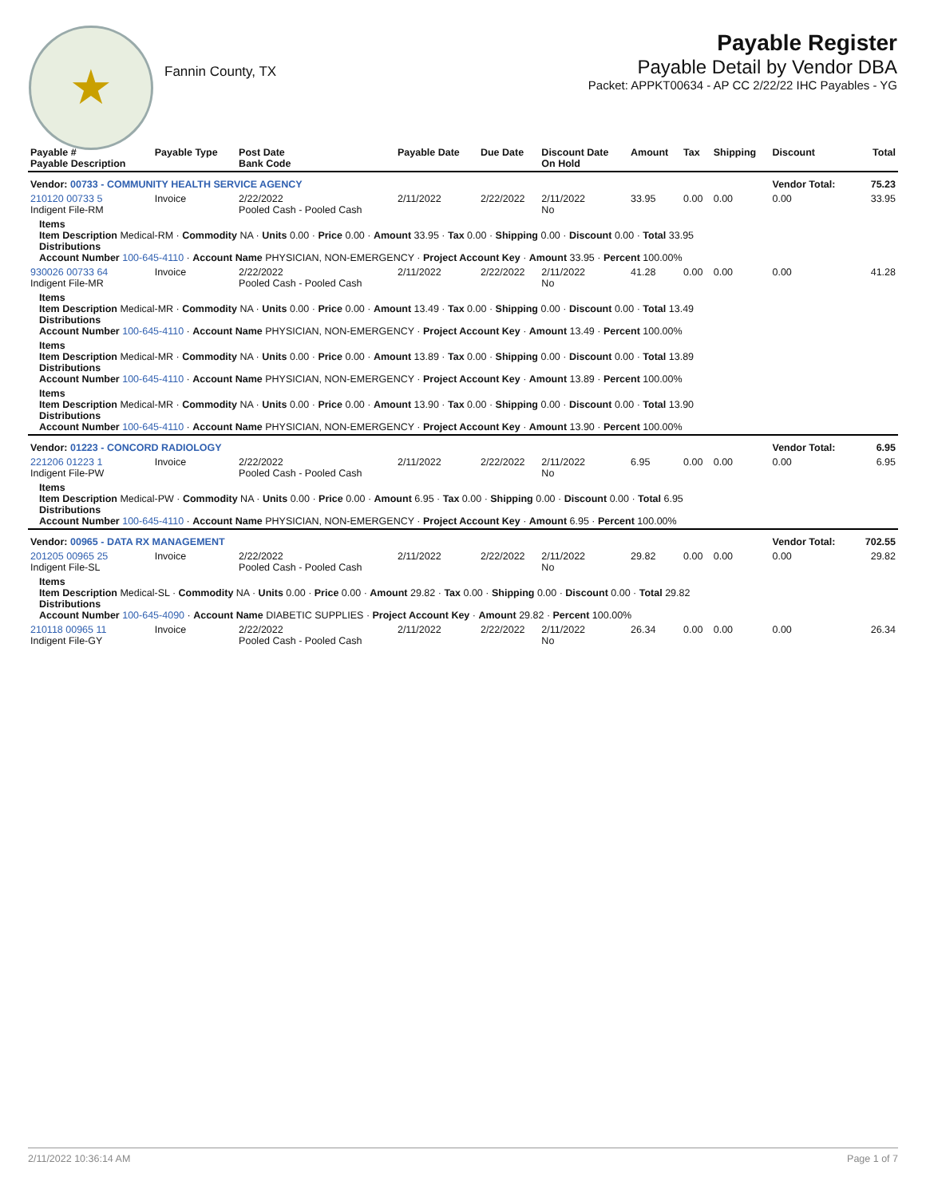★
Fannin County, TX
Payable Register
Payable Detail by Vendor DBA
Packet: APPKT00634 - AP CC 2/22/22 IHC Payables - YG
| Payable # Payable Description | Payable Type | Post Date Bank Code | Payable Date | Due Date | Discount Date On Hold | Amount | Tax | Shipping | Discount | Total |
| --- | --- | --- | --- | --- | --- | --- | --- | --- | --- | --- |
| Vendor: 00733 - COMMUNITY HEALTH SERVICE AGENCY | | | | | | | | | Vendor Total: | 75.23 |
| 210120 00733 5 Indigent File-RM | Invoice | 2/22/2022 Pooled Cash - Pooled Cash | 2/11/2022 | 2/22/2022 | 2/11/2022 No | 33.95 | 0.00 | 0.00 | 0.00 | 33.95 |
| Items Item Description Medical-RM · Commodity NA · Units 0.00 · Price 0.00 · Amount 33.95 · Tax 0.00 · Shipping 0.00 · Discount 0.00 · Total 33.95 Distributions Account Number 100-645-4110 · Account Name PHYSICIAN, NON-EMERGENCY · Project Account Key · Amount 33.95 · Percent 100.00% | | | | | | | | | | |
| 930026 00733 64 Indigent File-MR | Invoice | 2/22/2022 Pooled Cash - Pooled Cash | 2/11/2022 | 2/22/2022 | 2/11/2022 No | 41.28 | 0.00 | 0.00 | 0.00 | 41.28 |
| Items Item Description Medical-MR · Commodity NA · Units 0.00 · Price 0.00 · Amount 13.49 · Tax 0.00 · Shipping 0.00 · Discount 0.00 · Total 13.49 Distributions Account Number 100-645-4110 · Account Name PHYSICIAN, NON-EMERGENCY · Project Account Key · Amount 13.49 · Percent 100.00% | | | | | | | | | | |
| Items Item Description Medical-MR · Commodity NA · Units 0.00 · Price 0.00 · Amount 13.89 · Tax 0.00 · Shipping 0.00 · Discount 0.00 · Total 13.89 Distributions Account Number 100-645-4110 · Account Name PHYSICIAN, NON-EMERGENCY · Project Account Key · Amount 13.89 · Percent 100.00% | | | | | | | | | | |
| Items Item Description Medical-MR · Commodity NA · Units 0.00 · Price 0.00 · Amount 13.90 · Tax 0.00 · Shipping 0.00 · Discount 0.00 · Total 13.90 Distributions Account Number 100-645-4110 · Account Name PHYSICIAN, NON-EMERGENCY · Project Account Key · Amount 13.90 · Percent 100.00% | | | | | | | | | | |
| Vendor: 01223 - CONCORD RADIOLOGY | | | | | | | | | Vendor Total: | 6.95 |
| 221206 01223 1 Indigent File-PW | Invoice | 2/22/2022 Pooled Cash - Pooled Cash | 2/11/2022 | 2/22/2022 | 2/11/2022 No | 6.95 | 0.00 | 0.00 | 0.00 | 6.95 |
| Items Item Description Medical-PW · Commodity NA · Units 0.00 · Price 0.00 · Amount 6.95 · Tax 0.00 · Shipping 0.00 · Discount 0.00 · Total 6.95 Distributions Account Number 100-645-4110 · Account Name PHYSICIAN, NON-EMERGENCY · Project Account Key · Amount 6.95 · Percent 100.00% | | | | | | | | | | |
| Vendor: 00965 - DATA RX MANAGEMENT | | | | | | | | | Vendor Total: | 702.55 |
| 201205 00965 25 Indigent File-SL | Invoice | 2/22/2022 Pooled Cash - Pooled Cash | 2/11/2022 | 2/22/2022 | 2/11/2022 No | 29.82 | 0.00 | 0.00 | 0.00 | 29.82 |
| Items Item Description Medical-SL · Commodity NA · Units 0.00 · Price 0.00 · Amount 29.82 · Tax 0.00 · Shipping 0.00 · Discount 0.00 · Total 29.82 Distributions Account Number 100-645-4090 · Account Name DIABETIC SUPPLIES · Project Account Key · Amount 29.82 · Percent 100.00% | | | | | | | | | | |
| 210118 00965 11 Indigent File-GY | Invoice | 2/22/2022 Pooled Cash - Pooled Cash | 2/11/2022 | 2/22/2022 | 2/11/2022 No | 26.34 | 0.00 | 0.00 | 0.00 | 26.34 |
2/11/2022 10:36:14 AM Page 1 of 7